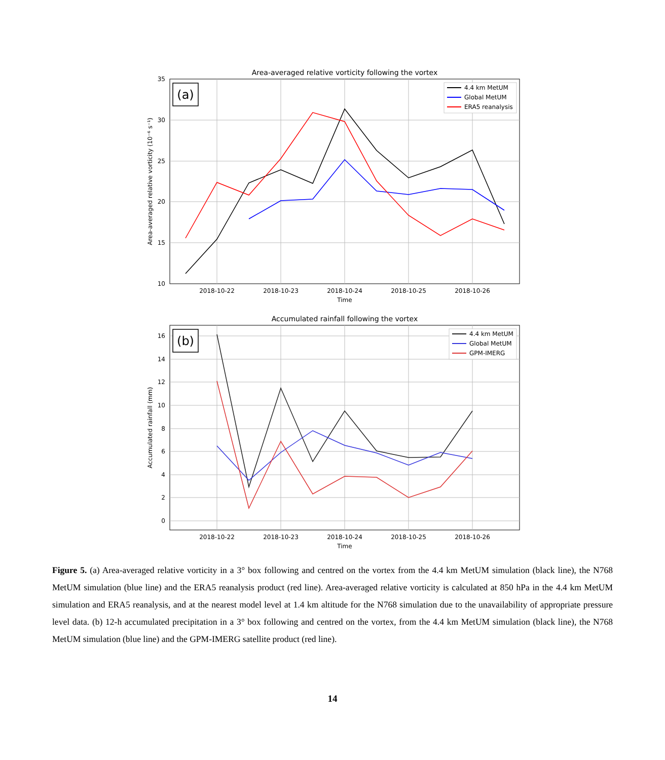Area-averaged relative vorticity following the vortex
35
30
25
20
15
10
2018-10-22
2018-10-23
2018-10-24
2018-10-25
2018-10-26
Time
Area-averaged relative vorticity (10⁻⁶ s⁻¹)
(a)
4.4 km MetUM
Global MetUM
ERA5 reanalysis
Accumulated rainfall following the vortex
16
14
12
10
8
6
4
2
0
2018-10-22
2018-10-23
2018-10-24
2018-10-25
2018-10-26
Time
Accumulated rainfall (mm)
(b)
4.4 km MetUM
Global MetUM
GPM-IMERG
Figure 5. (a) Area-averaged relative vorticity in a 3° box following and centred on the vortex from the 4.4 km MetUM simulation (black line), the N768 MetUM simulation (blue line) and the ERA5 reanalysis product (red line). Area-averaged relative vorticity is calculated at 850 hPa in the 4.4 km MetUM simulation and ERA5 reanalysis, and at the nearest model level at 1.4 km altitude for the N768 simulation due to the unavailability of appropriate pressure level data. (b) 12-h accumulated precipitation in a 3° box following and centred on the vortex, from the 4.4 km MetUM simulation (black line), the N768 MetUM simulation (blue line) and the GPM-IMERG satellite product (red line).
14